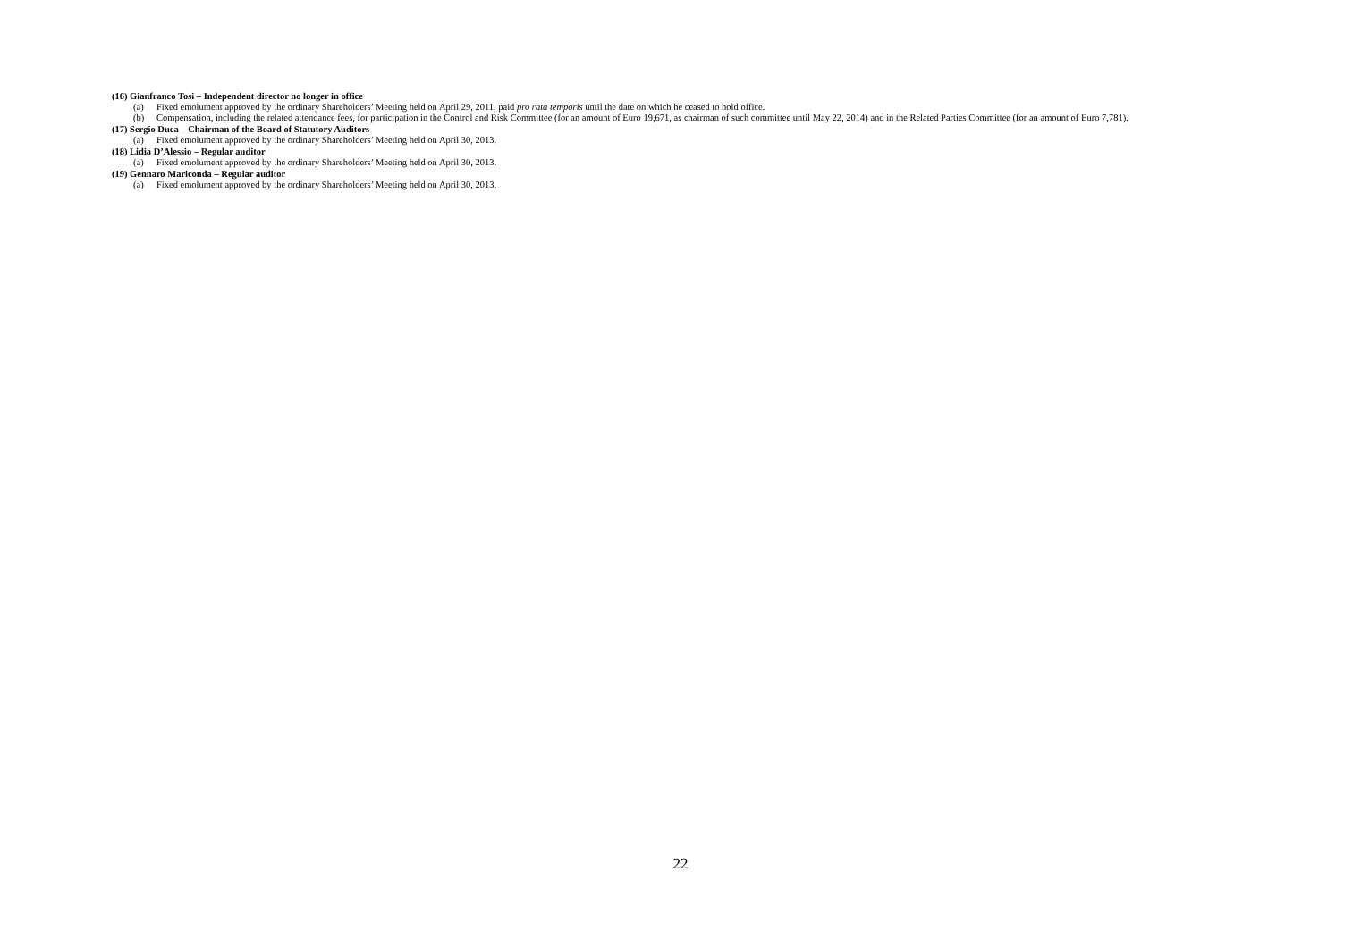(16) Gianfranco Tosi – Independent director no longer in office
(a) Fixed emolument approved by the ordinary Shareholders’ Meeting held on April 29, 2011, paid pro rata temporis until the date on which he ceased to hold office.
(b) Compensation, including the related attendance fees, for participation in the Control and Risk Committee (for an amount of Euro 19,671, as chairman of such committee until May 22, 2014) and in the Related Parties Committee (for an amount of Euro 7,781).
(17) Sergio Duca – Chairman of the Board of Statutory Auditors
(a) Fixed emolument approved by the ordinary Shareholders’ Meeting held on April 30, 2013.
(18) Lidia D’Alessio – Regular auditor
(a) Fixed emolument approved by the ordinary Shareholders’ Meeting held on April 30, 2013.
(19) Gennaro Mariconda – Regular auditor
(a) Fixed emolument approved by the ordinary Shareholders’ Meeting held on April 30, 2013.
22